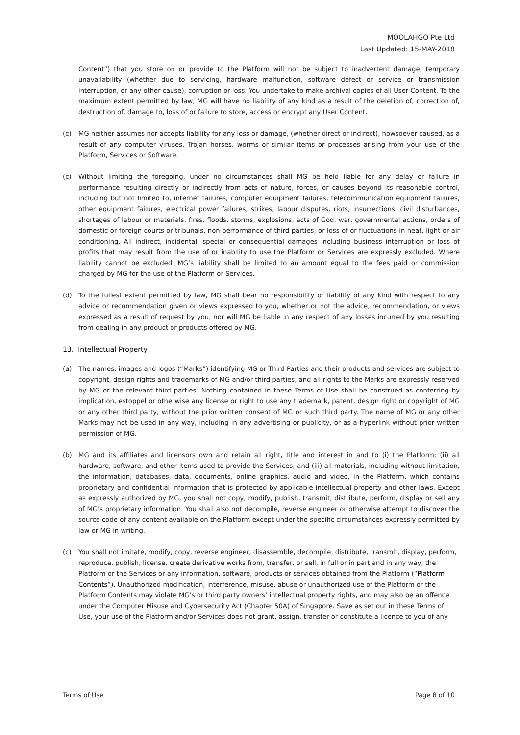MOOLAHGO Pte Ltd
Last Updated: 15-MAY-2018
Content”) that you store on or provide to the Platform will not be subject to inadvertent damage, temporary unavailability (whether due to servicing, hardware malfunction, software defect or service or transmission interruption, or any other cause), corruption or loss. You undertake to make archival copies of all User Content. To the maximum extent permitted by law, MG will have no liability of any kind as a result of the deletion of, correction of, destruction of, damage to, loss of or failure to store, access or encrypt any User Content.
(c) MG neither assumes nor accepts liability for any loss or damage, (whether direct or indirect), howsoever caused, as a result of any computer viruses, Trojan horses, worms or similar items or processes arising from your use of the Platform, Services or Software.
(c) Without limiting the foregoing, under no circumstances shall MG be held liable for any delay or failure in performance resulting directly or indirectly from acts of nature, forces, or causes beyond its reasonable control, including but not limited to, internet failures, computer equipment failures, telecommunication equipment failures, other equipment failures, electrical power failures, strikes, labour disputes, riots, insurrections, civil disturbances, shortages of labour or materials, fires, floods, storms, explosions, acts of God, war, governmental actions, orders of domestic or foreign courts or tribunals, non-performance of third parties, or loss of or fluctuations in heat, light or air conditioning. All indirect, incidental, special or consequential damages including business interruption or loss of profits that may result from the use of or inability to use the Platform or Services are expressly excluded. Where liability cannot be excluded, MG’s liability shall be limited to an amount equal to the fees paid or commission charged by MG for the use of the Platform or Services.
(d) To the fullest extent permitted by law, MG shall bear no responsibility or liability of any kind with respect to any advice or recommendation given or views expressed to you, whether or not the advice, recommendation, or views expressed as a result of request by you, nor will MG be liable in any respect of any losses incurred by you resulting from dealing in any product or products offered by MG.
13. Intellectual Property
(a) The names, images and logos (“Marks”) identifying MG or Third Parties and their products and services are subject to copyright, design rights and trademarks of MG and/or third parties, and all rights to the Marks are expressly reserved by MG or the relevant third parties. Nothing contained in these Terms of Use shall be construed as conferring by implication, estoppel or otherwise any license or right to use any trademark, patent, design right or copyright of MG or any other third party, without the prior written consent of MG or such third party. The name of MG or any other Marks may not be used in any way, including in any advertising or publicity, or as a hyperlink without prior written permission of MG.
(b) MG and its affiliates and licensors own and retain all right, title and interest in and to (i) the Platform; (ii) all hardware, software, and other items used to provide the Services; and (iii) all materials, including without limitation, the information, databases, data, documents, online graphics, audio and video, in the Platform, which contains proprietary and confidential information that is protected by applicable intellectual property and other laws. Except as expressly authorized by MG, you shall not copy, modify, publish, transmit, distribute, perform, display or sell any of MG’s proprietary information. You shall also not decompile, reverse engineer or otherwise attempt to discover the source code of any content available on the Platform except under the specific circumstances expressly permitted by law or MG in writing.
(c) You shall not imitate, modify, copy, reverse engineer, disassemble, decompile, distribute, transmit, display, perform, reproduce, publish, license, create derivative works from, transfer, or sell, in full or in part and in any way, the Platform or the Services or any information, software, products or services obtained from the Platform (“Platform Contents”). Unauthorized modification, interference, misuse, abuse or unauthorized use of the Platform or the Platform Contents may violate MG’s or third party owners’ intellectual property rights, and may also be an offence under the Computer Misuse and Cybersecurity Act (Chapter 50A) of Singapore. Save as set out in these Terms of Use, your use of the Platform and/or Services does not grant, assign, transfer or constitute a licence to you of any
Terms of Use Page 8 of 10